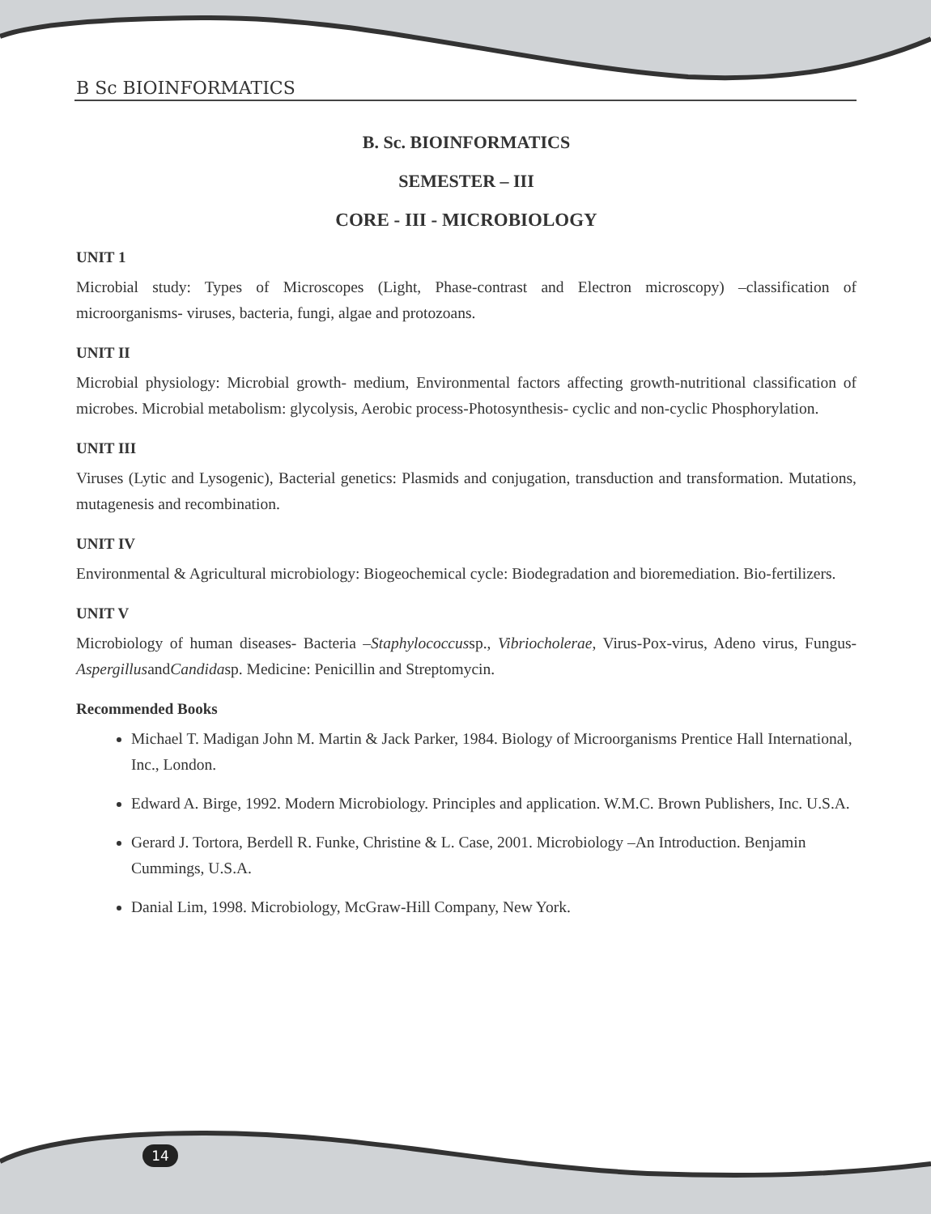B Sc BIOINFORMATICS
B. Sc. BIOINFORMATICS
SEMESTER – III
CORE - III - MICROBIOLOGY
UNIT 1
Microbial study: Types of Microscopes (Light, Phase-contrast and Electron microscopy) –classification of microorganisms- viruses, bacteria, fungi, algae and protozoans.
UNIT II
Microbial physiology: Microbial growth- medium, Environmental factors affecting growth-nutritional classification of microbes. Microbial metabolism: glycolysis, Aerobic process-Photosynthesis- cyclic and non-cyclic Phosphorylation.
UNIT III
Viruses (Lytic and Lysogenic), Bacterial genetics: Plasmids and conjugation, transduction and transformation. Mutations, mutagenesis and recombination.
UNIT IV
Environmental & Agricultural microbiology: Biogeochemical cycle: Biodegradation and bioremediation. Bio-fertilizers.
UNIT V
Microbiology of human diseases- Bacteria –Staphylococcussp., Vibriocholerae, Virus-Pox-virus, Adeno virus, Fungus-AspergillusandCandidasp. Medicine: Penicillin and Streptomycin.
Recommended Books
Michael T. Madigan John M. Martin & Jack Parker, 1984. Biology of Microorganisms Prentice Hall International, Inc., London.
Edward A. Birge, 1992. Modern Microbiology. Principles and application. W.M.C. Brown Publishers, Inc. U.S.A.
Gerard J. Tortora, Berdell R. Funke, Christine & L. Case, 2001. Microbiology –An Introduction. Benjamin Cummings, U.S.A.
Danial Lim, 1998. Microbiology, McGraw-Hill Company, New York.
14